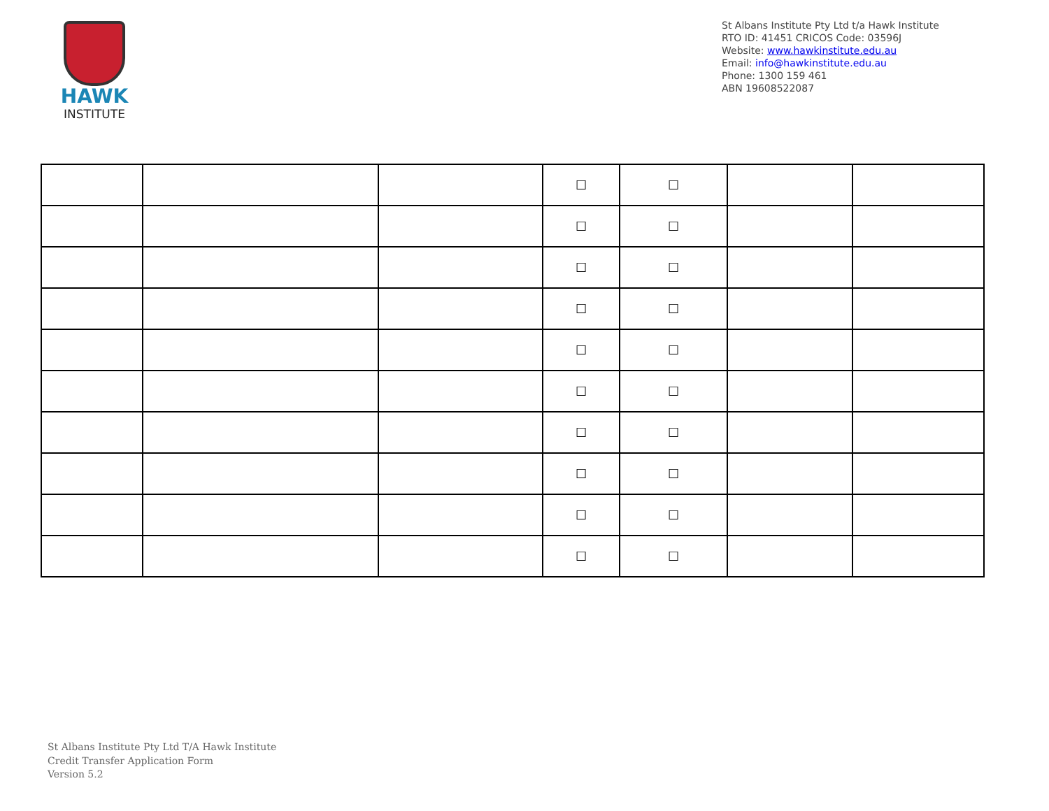HAWK
INSTITUTE
St Albans Institute Pty Ltd t/a Hawk Institute
RTO ID: 41451 CRICOS Code: 03596J
Website: www.hawkinstitute.edu.au
Email: info@hawkinstitute.edu.au
Phone: 1300 159 461
ABN 19608522087
| | | | ☐ | ☐ | | |
| | | | ☐ | ☐ | | |
| | | | ☐ | ☐ | | |
| | | | ☐ | ☐ | | |
| | | | ☐ | ☐ | | |
| | | | ☐ | ☐ | | |
| | | | ☐ | ☐ | | |
| | | | ☐ | ☐ | | |
| | | | ☐ | ☐ | | |
| | | | ☐ | ☐ | | |
St Albans Institute Pty Ltd T/A Hawk Institute
Credit Transfer Application Form
Version 5.2